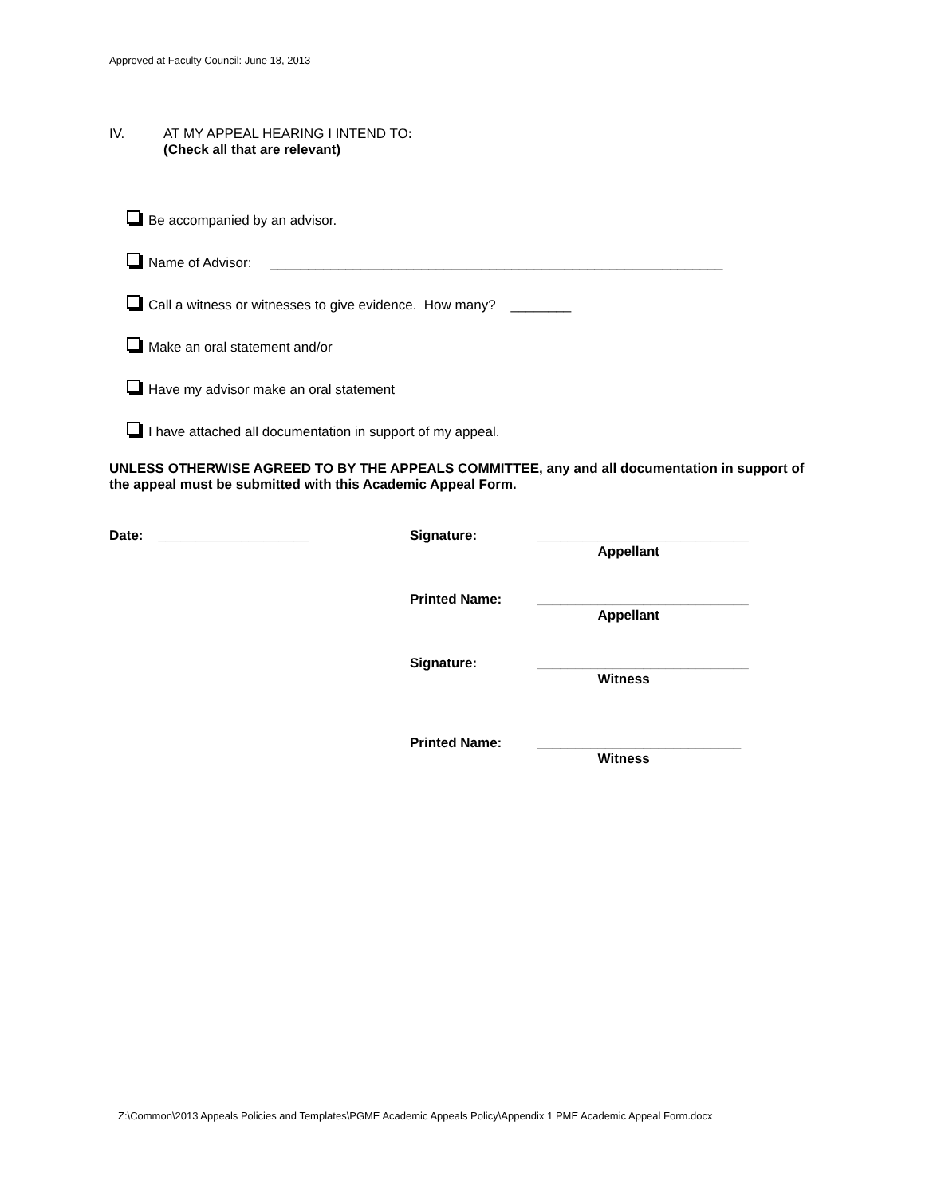Approved at Faculty Council: June 18, 2013
IV. AT MY APPEAL HEARING I INTEND TO:
(Check all that are relevant)
Be accompanied by an advisor.
Name of Advisor: ____________________________________________________________
Call a witness or witnesses to give evidence. How many? ________
Make an oral statement and/or
Have my advisor make an oral statement
I have attached all documentation in support of my appeal.
UNLESS OTHERWISE AGREED TO BY THE APPEALS COMMITTEE, any and all documentation in support of the appeal must be submitted with this Academic Appeal Form.
Date: ____________________
Signature:
____________________________
Appellant
Printed Name:
____________________________
Appellant
Signature:
____________________________
Witness
Printed Name:
___________________________
Witness
Z:\Common\2013 Appeals Policies and Templates\PGME Academic Appeals Policy\Appendix 1 PME Academic Appeal Form.docx